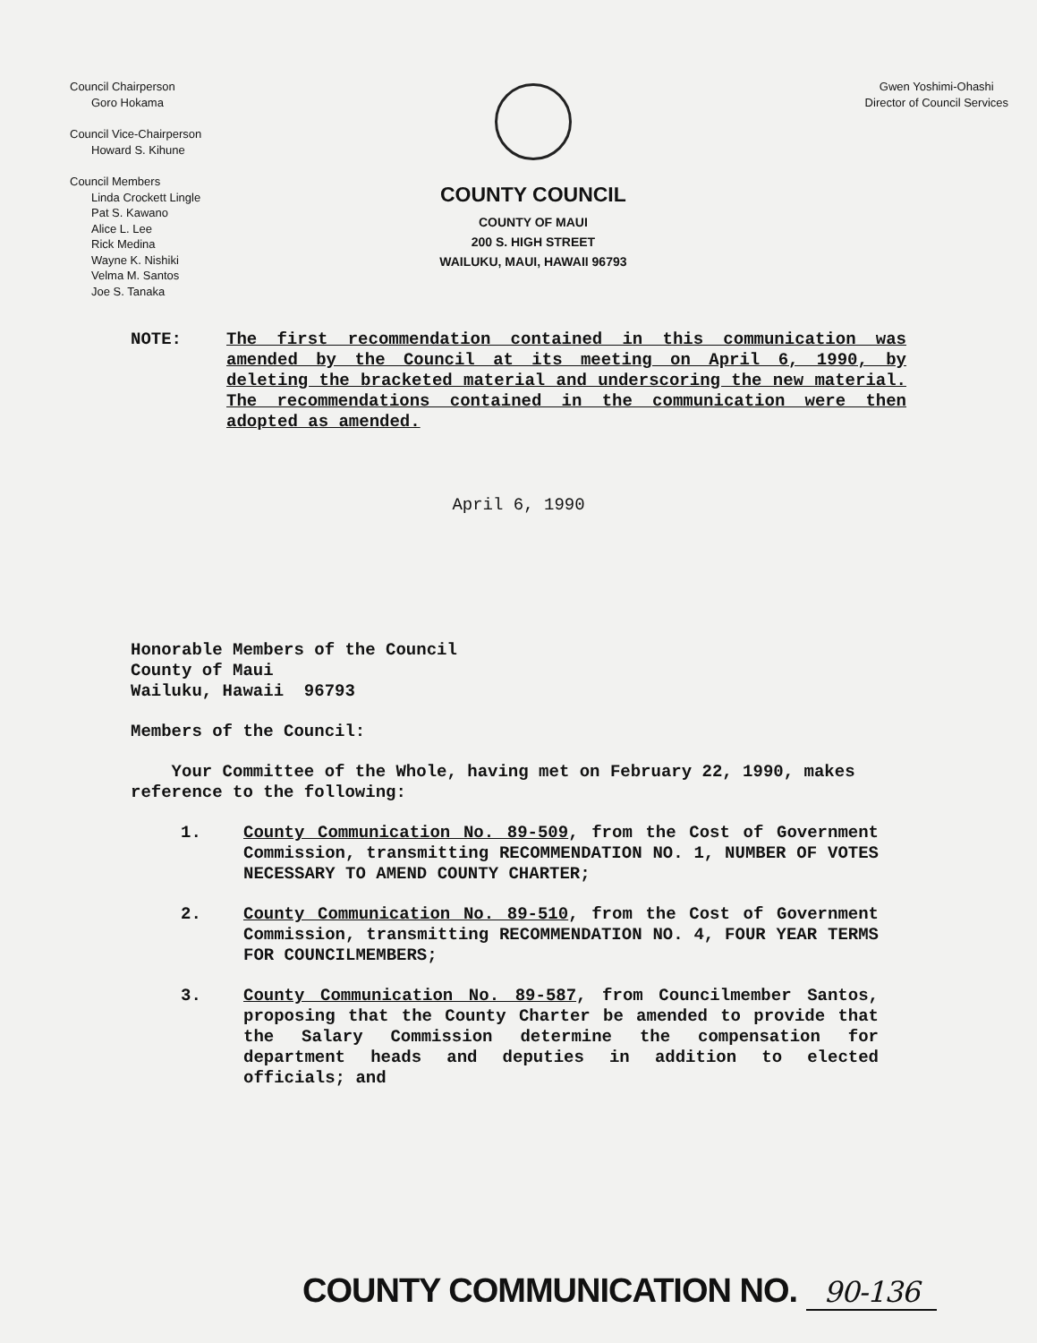Council Chairperson
Goro Hokama
Council Vice-Chairperson
Howard S. Kihune
Council Members
Linda Crockett Lingle
Pat S. Kawano
Alice L. Lee
Rick Medina
Wayne K. Nishiki
Velma M. Santos
Joe S. Tanaka
COUNTY COUNCIL
COUNTY OF MAUI
200 S. HIGH STREET
WAILUKU, MAUI, HAWAII 96793
Gwen Yoshimi-Ohashi
Director of Council Services
NOTE:
The first recommendation contained in this communication was amended by the Council at its meeting on April 6, 1990, by deleting the bracketed material and underscoring the new material. The recommendations contained in the communication were then adopted as amended.
April 6, 1990
Honorable Members of the Council
County of Maui
Wailuku, Hawaii 96793
Members of the Council:
Your Committee of the Whole, having met on February 22, 1990, makes reference to the following:
1. County Communication No. 89-509, from the Cost of Government Commission, transmitting RECOMMENDATION NO. 1, NUMBER OF VOTES NECESSARY TO AMEND COUNTY CHARTER;
2. County Communication No. 89-510, from the Cost of Government Commission, transmitting RECOMMENDATION NO. 4, FOUR YEAR TERMS FOR COUNCILMEMBERS;
3. County Communication No. 89-587, from Councilmember Santos, proposing that the County Charter be amended to provide that the Salary Commission determine the compensation for department heads and deputies in addition to elected officials; and
COUNTY COMMUNICATION NO. 90-136